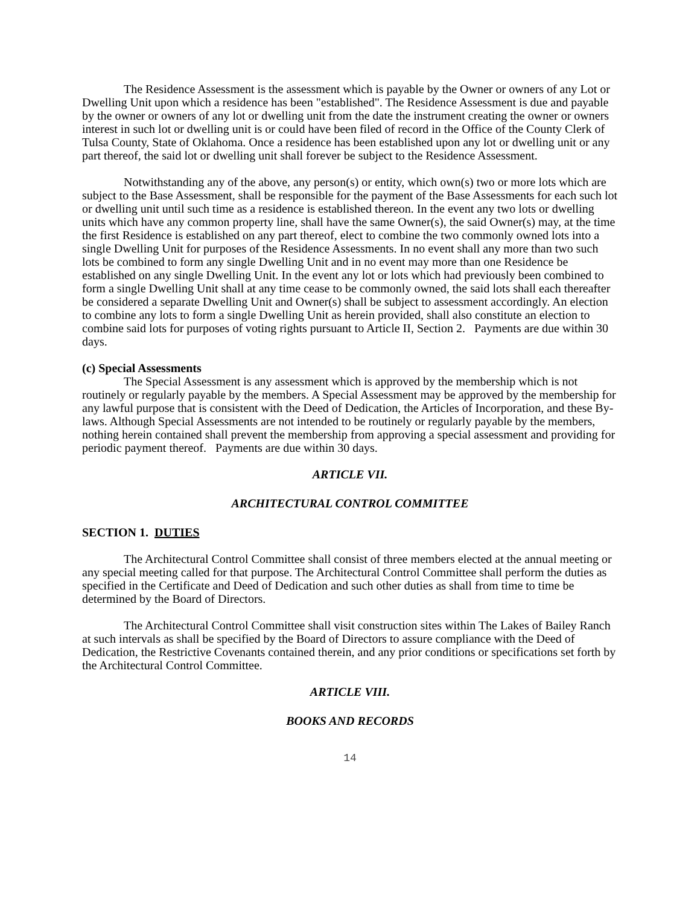The Residence Assessment is the assessment which is payable by the Owner or owners of any Lot or Dwelling Unit upon which a residence has been "established". The Residence Assessment is due and payable by the owner or owners of any lot or dwelling unit from the date the instrument creating the owner or owners interest in such lot or dwelling unit is or could have been filed of record in the Office of the County Clerk of Tulsa County, State of Oklahoma. Once a residence has been established upon any lot or dwelling unit or any part thereof, the said lot or dwelling unit shall forever be subject to the Residence Assessment.
Notwithstanding any of the above, any person(s) or entity, which own(s) two or more lots which are subject to the Base Assessment, shall be responsible for the payment of the Base Assessments for each such lot or dwelling unit until such time as a residence is established thereon. In the event any two lots or dwelling units which have any common property line, shall have the same Owner(s), the said Owner(s) may, at the time the first Residence is established on any part thereof, elect to combine the two commonly owned lots into a single Dwelling Unit for purposes of the Residence Assessments. In no event shall any more than two such lots be combined to form any single Dwelling Unit and in no event may more than one Residence be established on any single Dwelling Unit. In the event any lot or lots which had previously been combined to form a single Dwelling Unit shall at any time cease to be commonly owned, the said lots shall each thereafter be considered a separate Dwelling Unit and Owner(s) shall be subject to assessment accordingly. An election to combine any lots to form a single Dwelling Unit as herein provided, shall also constitute an election to combine said lots for purposes of voting rights pursuant to Article II, Section 2. Payments are due within 30 days.
(c) Special Assessments
The Special Assessment is any assessment which is approved by the membership which is not routinely or regularly payable by the members. A Special Assessment may be approved by the membership for any lawful purpose that is consistent with the Deed of Dedication, the Articles of Incorporation, and these By-laws. Although Special Assessments are not intended to be routinely or regularly payable by the members, nothing herein contained shall prevent the membership from approving a special assessment and providing for periodic payment thereof. Payments are due within 30 days.
ARTICLE VII.
ARCHITECTURAL CONTROL COMMITTEE
SECTION 1. DUTIES
The Architectural Control Committee shall consist of three members elected at the annual meeting or any special meeting called for that purpose. The Architectural Control Committee shall perform the duties as specified in the Certificate and Deed of Dedication and such other duties as shall from time to time be determined by the Board of Directors.
The Architectural Control Committee shall visit construction sites within The Lakes of Bailey Ranch at such intervals as shall be specified by the Board of Directors to assure compliance with the Deed of Dedication, the Restrictive Covenants contained therein, and any prior conditions or specifications set forth by the Architectural Control Committee.
ARTICLE VIII.
BOOKS AND RECORDS
14